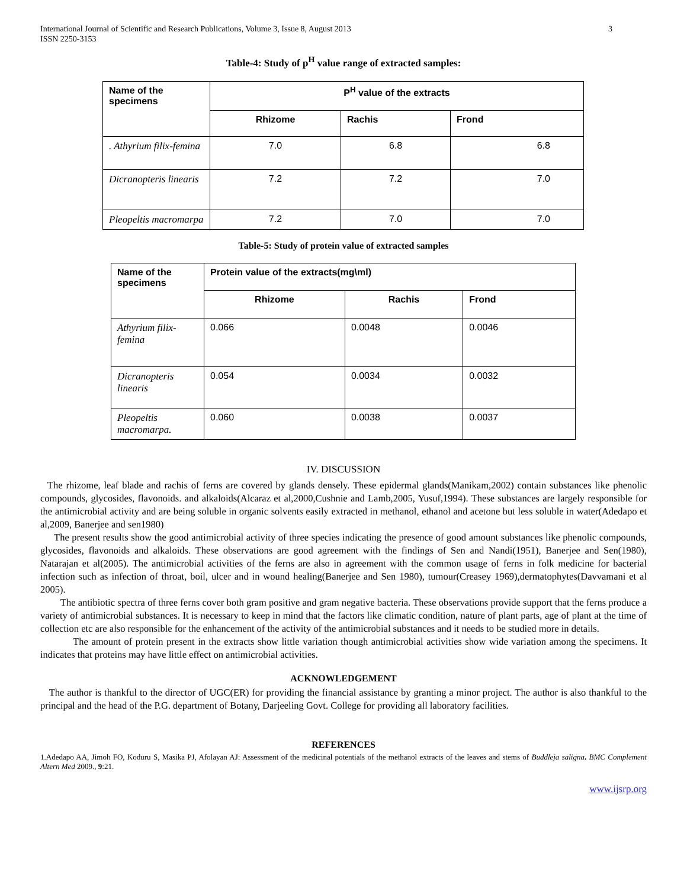International Journal of Scientific and Research Publications, Volume 3, Issue 8, August 2013
ISSN 2250-3153
3
Table-4: Study of p<sup>H</sup> value range of extracted samples:
| Name of the specimens | P<sup>H</sup> value of the extracts | | |
| --- | --- | --- | --- |
| | Rhizome | Rachis | Frond |
| . Athyrium filix-femina | 7.0 | 6.8 | 6.8 |
| Dicranopteris linearis | 7.2 | 7.2 | 7.0 |
| Pleopeltis macromarpa | 7.2 | 7.0 | 7.0 |
Table-5: Study of protein value of extracted samples
| Name of the specimens | Protein value of the extracts(mg\ml) | | |
| --- | --- | --- | --- |
| | Rhizome | Rachis | Frond |
| Athyrium filix-femina | 0.066 | 0.0048 | 0.0046 |
| Dicranopteris linearis | 0.054 | 0.0034 | 0.0032 |
| Pleopeltis macromarpa. | 0.060 | 0.0038 | 0.0037 |
IV. DISCUSSION
The rhizome, leaf blade and rachis of ferns are covered by glands densely. These epidermal glands(Manikam,2002) contain substances like phenolic compounds, glycosides, flavonoids. and alkaloids(Alcaraz et al,2000,Cushnie and Lamb,2005, Yusuf,1994). These substances are largely responsible for the antimicrobial activity and are being soluble in organic solvents easily extracted in methanol, ethanol and acetone but less soluble in water(Adedapo et al,2009, Banerjee and sen1980)
The present results show the good antimicrobial activity of three species indicating the presence of good amount substances like phenolic compounds, glycosides, flavonoids and alkaloids. These observations are good agreement with the findings of Sen and Nandi(1951), Banerjee and Sen(1980), Natarajan et al(2005). The antimicrobial activities of the ferns are also in agreement with the common usage of ferns in folk medicine for bacterial infection such as infection of throat, boil, ulcer and in wound healing(Banerjee and Sen 1980), tumour(Creasey 1969),dermatophytes(Davvamani et al 2005).
The antibiotic spectra of three ferns cover both gram positive and gram negative bacteria. These observations provide support that the ferns produce a variety of antimicrobial substances. It is necessary to keep in mind that the factors like climatic condition, nature of plant parts, age of plant at the time of collection etc are also responsible for the enhancement of the activity of the antimicrobial substances and it needs to be studied more in details.
The amount of protein present in the extracts show little variation though antimicrobial activities show wide variation among the specimens. It indicates that proteins may have little effect on antimicrobial activities.
ACKNOWLEDGEMENT
The author is thankful to the director of UGC(ER) for providing the financial assistance by granting a minor project. The author is also thankful to the principal and the head of the P.G. department of Botany, Darjeeling Govt. College for providing all laboratory facilities.
REFERENCES
1.Adedapo AA, Jimoh FO, Koduru S, Masika PJ, Afolayan AJ: Assessment of the medicinal potentials of the methanol extracts of the leaves and stems of Buddleja saligna. BMC Complement Altern Med 2009., 9:21.
www.ijsrp.org